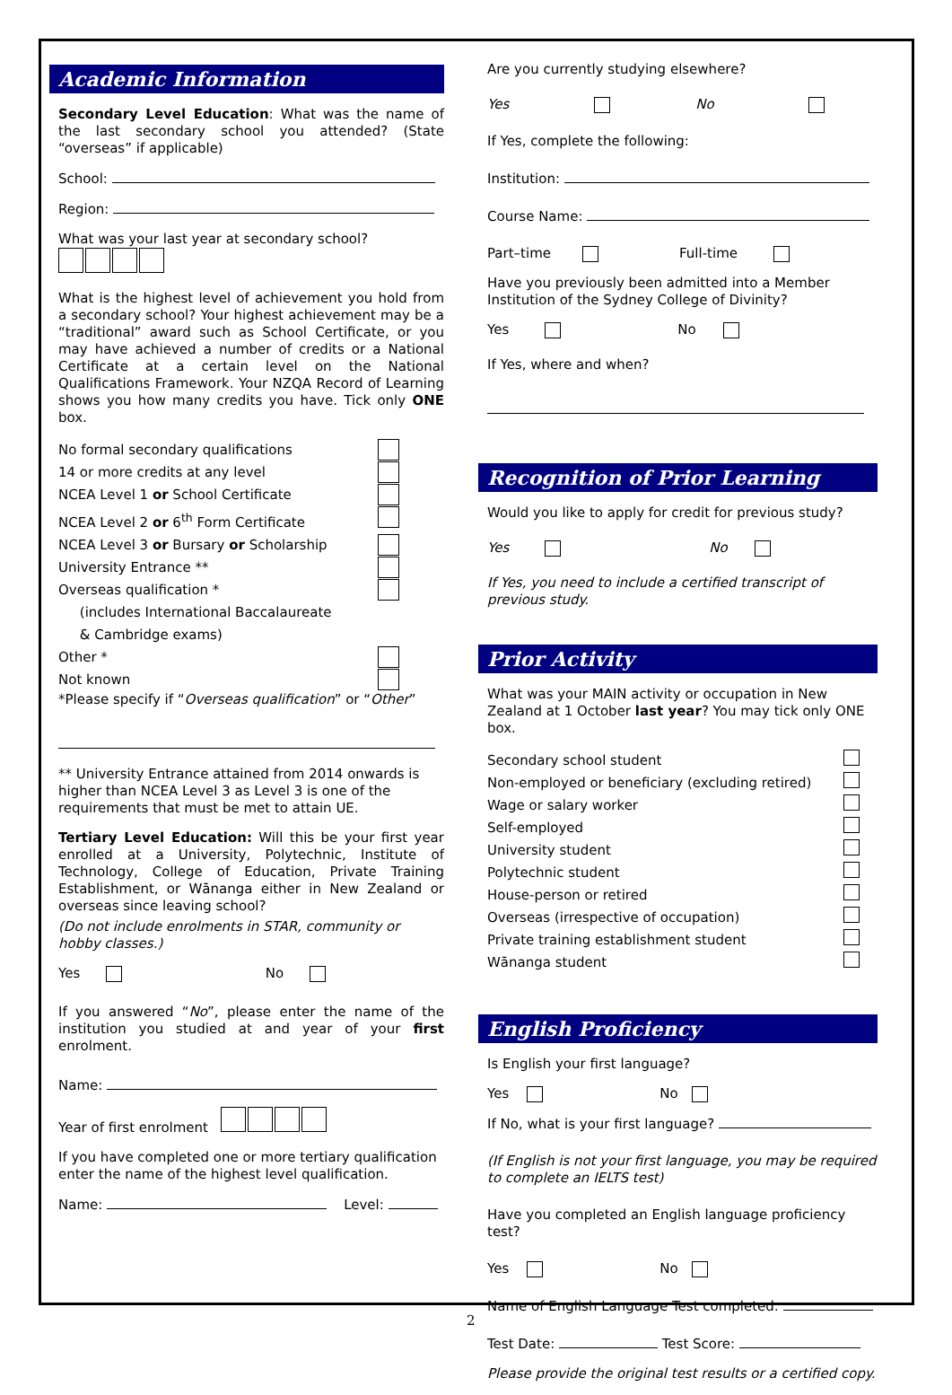Academic Information
Secondary Level Education: What was the name of the last secondary school you attended? (State “overseas” if applicable)
School:
Region:
What was your last year at secondary school?
What is the highest level of achievement you hold from a secondary school? Your highest achievement may be a “traditional” award such as School Certificate, or you may have achieved a number of credits or a National Certificate at a certain level on the National Qualifications Framework. Your NZQA Record of Learning shows you how many credits you have. Tick only ONE box.
No formal secondary qualifications
14 or more credits at any level
NCEA Level 1 or School Certificate
NCEA Level 2 or 6<sup>th</sup> Form Certificate
NCEA Level 3 or Bursary or Scholarship
University Entrance **
Overseas qualification *
(includes International Baccalaureate
& Cambridge exams)
Other *
Not known
*Please specify if “Overseas qualification” or “Other”
** University Entrance attained from 2014 onwards is higher than NCEA Level 3 as Level 3 is one of the requirements that must be met to attain UE.
Tertiary Level Education: Will this be your first year enrolled at a University, Polytechnic, Institute of Technology, College of Education, Private Training Establishment, or Wānanga either in New Zealand or overseas since leaving school?
(Do not include enrolments in STAR, community or hobby classes.)
Yes No
If you answered “No”, please enter the name of the institution you studied at and year of your first enrolment.
Name:
Year of first enrolment
If you have completed one or more tertiary qualification enter the name of the highest level qualification.
Name: Level:
Are you currently studying elsewhere?
Yes No
If Yes, complete the following:
Institution:
Course Name:
Part–time Full-time
Have you previously been admitted into a Member Institution of the Sydney College of Divinity?
Yes No
If Yes, where and when?
Recognition of Prior Learning
Would you like to apply for credit for previous study?
Yes No
If Yes, you need to include a certified transcript of previous study.
Prior Activity
What was your MAIN activity or occupation in New Zealand at 1 October last year? You may tick only ONE box.
Secondary school student
Non-employed or beneficiary (excluding retired)
Wage or salary worker
Self-employed
University student
Polytechnic student
House-person or retired
Overseas (irrespective of occupation)
Private training establishment student
Wānanga student
English Proficiency
Is English your first language?
Yes No
If No, what is your first language?
(If English is not your first language, you may be required to complete an IELTS test)
Have you completed an English language proficiency test?
Yes No
Name of English Language Test completed:
Test Date: Test Score:
Please provide the original test results or a certified copy.
2